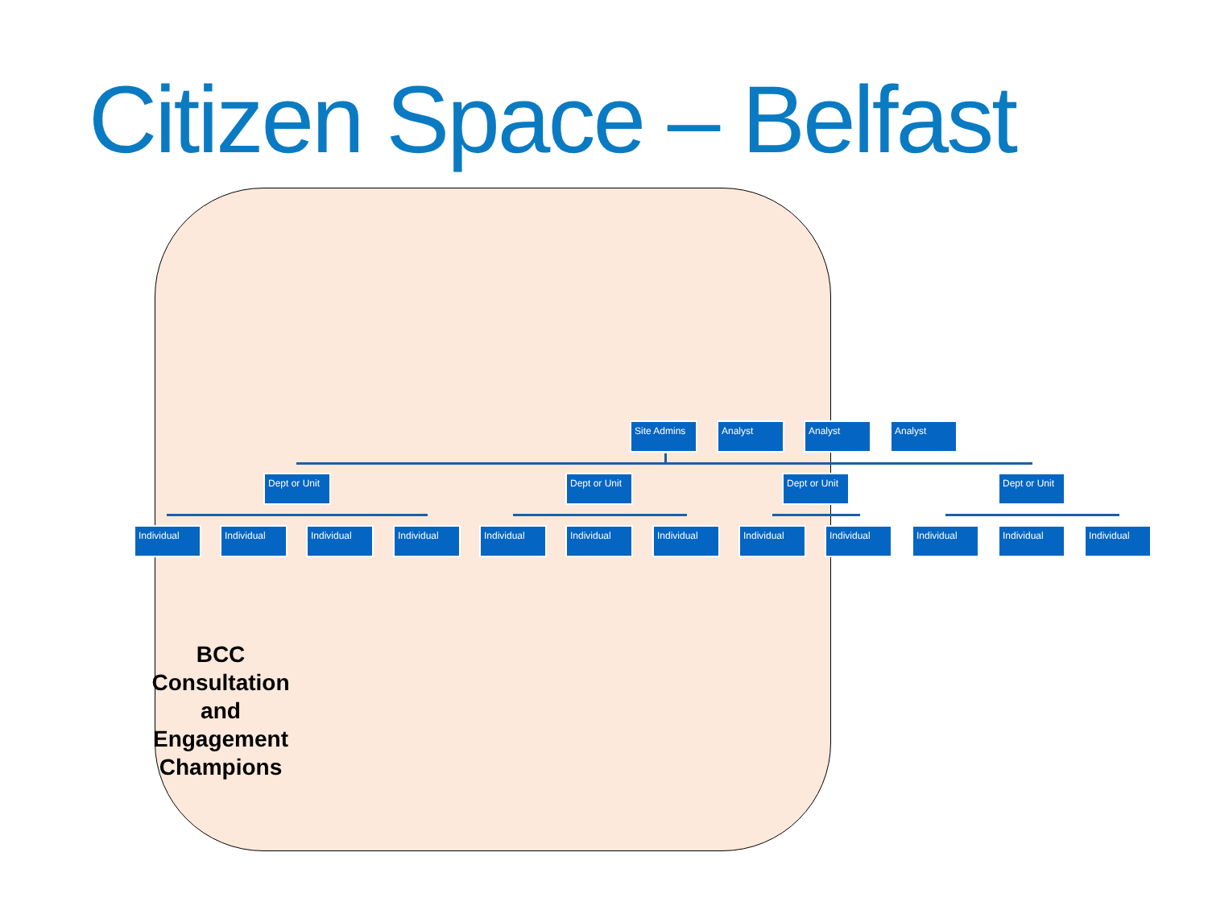Citizen Space – Belfast
Site Admins Analyst Analyst Analyst
Dept or Unit
Dept or Unit
Dept or Unit
Dept or Unit
Individual Individual Individual Individual Individual Individual Individual Individual Individual Individual Individual Individual
BCC Consultation and Engagement Champions